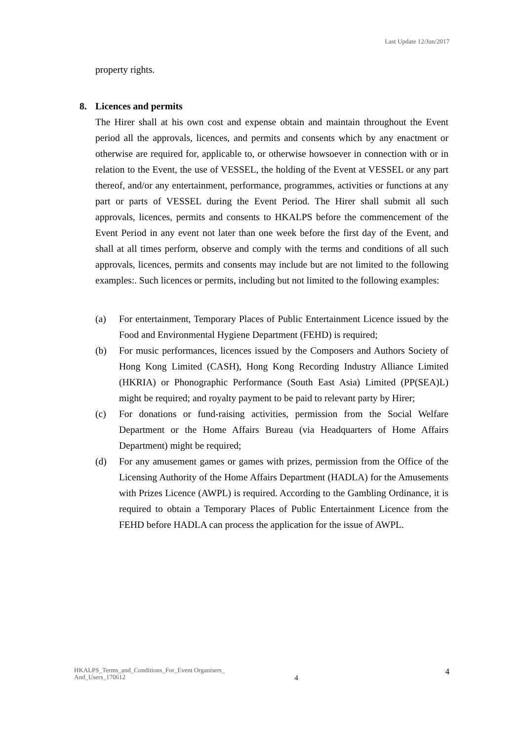Last Update 12/Jun/2017
property rights.
8. Licences and permits
The Hirer shall at his own cost and expense obtain and maintain throughout the Event period all the approvals, licences, and permits and consents which by any enactment or otherwise are required for, applicable to, or otherwise howsoever in connection with or in relation to the Event, the use of VESSEL, the holding of the Event at VESSEL or any part thereof, and/or any entertainment, performance, programmes, activities or functions at any part or parts of VESSEL during the Event Period. The Hirer shall submit all such approvals, licences, permits and consents to HKALPS before the commencement of the Event Period in any event not later than one week before the first day of the Event, and shall at all times perform, observe and comply with the terms and conditions of all such approvals, licences, permits and consents may include but are not limited to the following examples:. Such licences or permits, including but not limited to the following examples:
(a) For entertainment, Temporary Places of Public Entertainment Licence issued by the Food and Environmental Hygiene Department (FEHD) is required;
(b) For music performances, licences issued by the Composers and Authors Society of Hong Kong Limited (CASH), Hong Kong Recording Industry Alliance Limited (HKRIA) or Phonographic Performance (South East Asia) Limited (PP(SEA)L) might be required; and royalty payment to be paid to relevant party by Hirer;
(c) For donations or fund-raising activities, permission from the Social Welfare Department or the Home Affairs Bureau (via Headquarters of Home Affairs Department) might be required;
(d) For any amusement games or games with prizes, permission from the Office of the Licensing Authority of the Home Affairs Department (HADLA) for the Amusements with Prizes Licence (AWPL) is required. According to the Gambling Ordinance, it is required to obtain a Temporary Places of Public Entertainment Licence from the FEHD before HADLA can process the application for the issue of AWPL.
HKALPS_Terms_and_Conditions_For_Event Organisers_ And_Users_170612
4
4